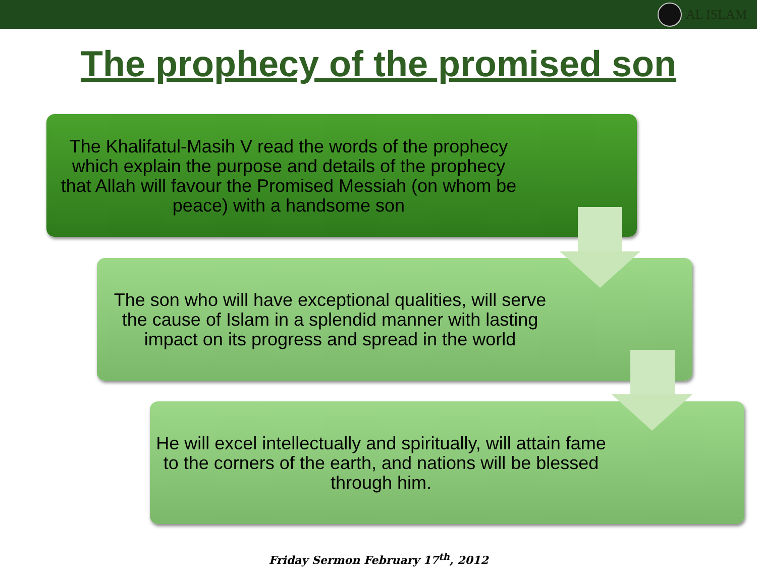AL ISLAM
The prophecy of the promised son
The Khalifatul-Masih V read the words of the prophecy which explain the purpose and details of the prophecy that Allah will favour the Promised Messiah (on whom be peace) with a handsome son
The son who will have exceptional qualities, will serve the cause of Islam in a splendid manner with lasting impact on its progress and spread in the world
He will excel intellectually and spiritually, will attain fame to the corners of the earth, and nations will be blessed through him.
Friday Sermon February 17<sup>th</sup>, 2012